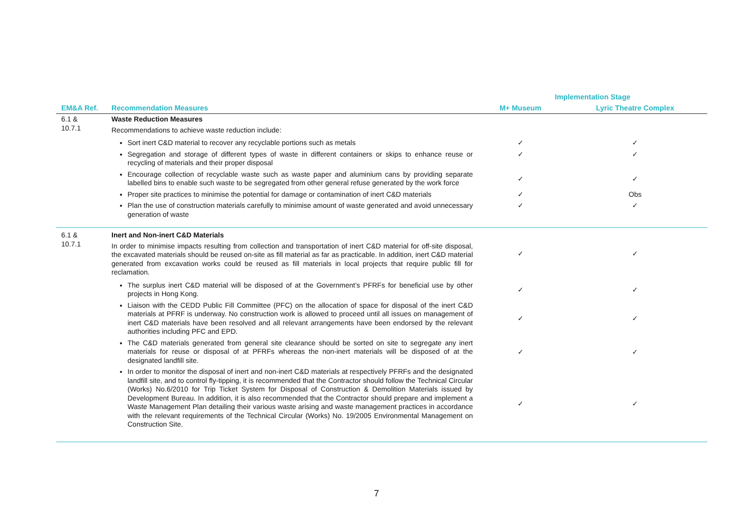| | | Implementation Stage | |
| --- | --- | --- | --- |
| EM&A Ref. | Recommendation Measures | M+ Museum | Lyric Theatre Complex |
| 6.1 & 10.7.1 | Waste Reduction Measures Recommendations to achieve waste reduction include: | | |
| | Sort inert C&D material to recover any recyclable portions such as metals | ✓ | ✓ |
| | Segregation and storage of different types of waste in different containers or skips to enhance reuse or recycling of materials and their proper disposal | ✓ | ✓ |
| | Encourage collection of recyclable waste such as waste paper and aluminium cans by providing separate labelled bins to enable such waste to be segregated from other general refuse generated by the work force | ✓ | ✓ |
| | Proper site practices to minimise the potential for damage or contamination of inert C&D materials | ✓ | Obs |
| | Plan the use of construction materials carefully to minimise amount of waste generated and avoid unnecessary generation of waste | ✓ | ✓ |
| 6.1 & 10.7.1 | Inert and Non-inert C&D Materials In order to minimise impacts resulting from collection and transportation of inert C&D material for off-site disposal, the excavated materials should be reused on-site as fill material as far as practicable. In addition, inert C&D material generated from excavation works could be reused as fill materials in local projects that require public fill for reclamation. | ✓ | ✓ |
| | The surplus inert C&D material will be disposed of at the Government’s PFRFs for beneficial use by other projects in Hong Kong. | ✓ | ✓ |
| | Liaison with the CEDD Public Fill Committee (PFC) on the allocation of space for disposal of the inert C&D materials at PFRF is underway. No construction work is allowed to proceed until all issues on management of inert C&D materials have been resolved and all relevant arrangements have been endorsed by the relevant authorities including PFC and EPD. | ✓ | ✓ |
| | The C&D materials generated from general site clearance should be sorted on site to segregate any inert materials for reuse or disposal of at PFRFs whereas the non-inert materials will be disposed of at the designated landfill site. | ✓ | ✓ |
| | In order to monitor the disposal of inert and non-inert C&D materials at respectively PFRFs and the designated landfill site, and to control fly-tipping, it is recommended that the Contractor should follow the Technical Circular (Works) No.6/2010 for Trip Ticket System for Disposal of Construction & Demolition Materials issued by Development Bureau. In addition, it is also recommended that the Contractor should prepare and implement a Waste Management Plan detailing their various waste arising and waste management practices in accordance with the relevant requirements of the Technical Circular (Works) No. 19/2005 Environmental Management on Construction Site. | ✓ | ✓ |
7